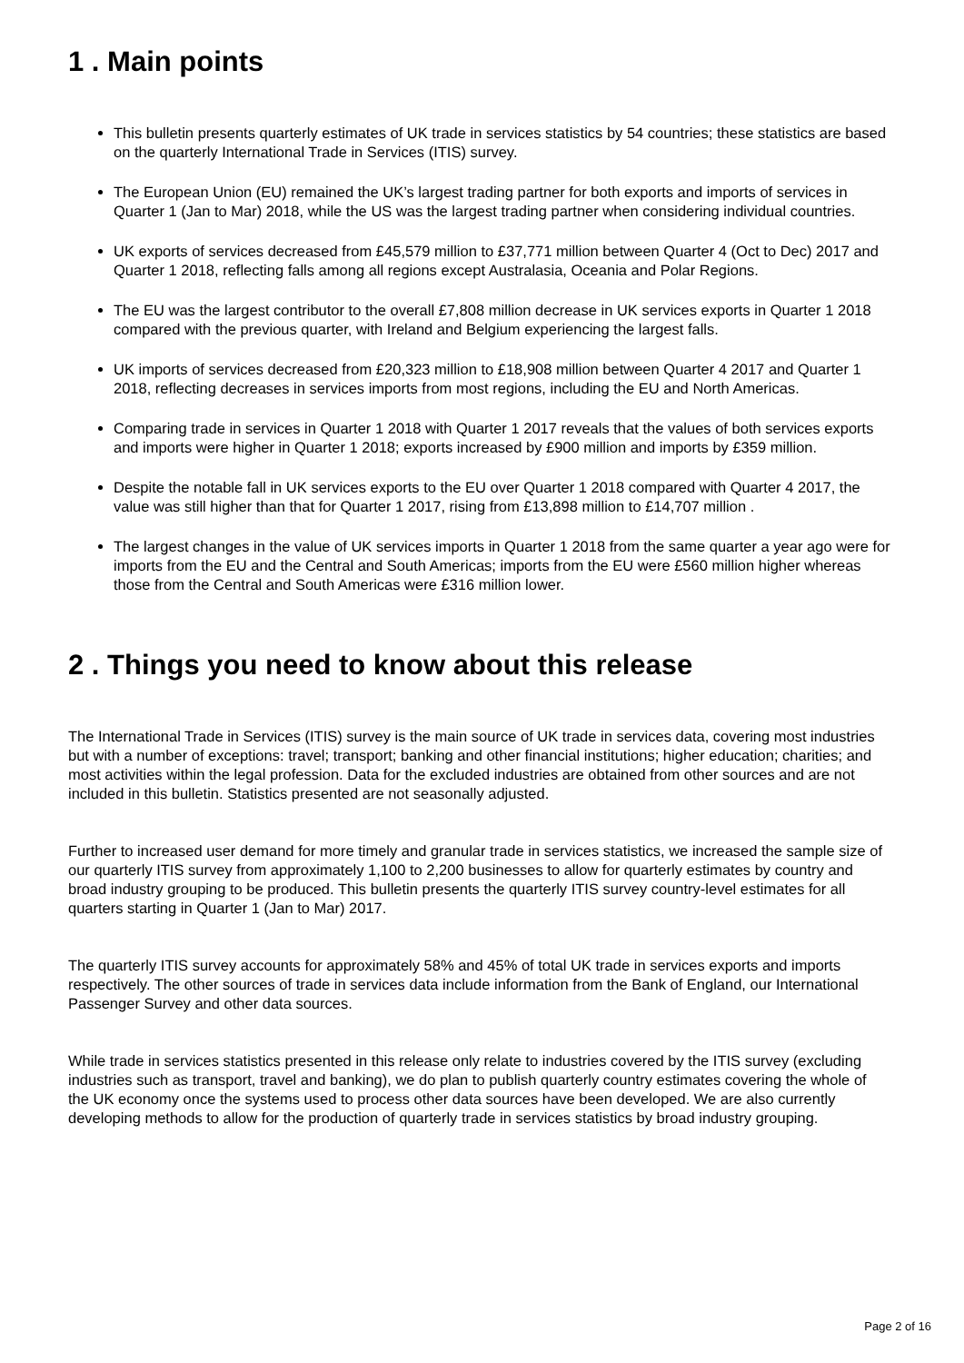1 . Main points
This bulletin presents quarterly estimates of UK trade in services statistics by 54 countries; these statistics are based on the quarterly International Trade in Services (ITIS) survey.
The European Union (EU) remained the UK’s largest trading partner for both exports and imports of services in Quarter 1 (Jan to Mar) 2018, while the US was the largest trading partner when considering individual countries.
UK exports of services decreased from £45,579 million to £37,771 million between Quarter 4 (Oct to Dec) 2017 and Quarter 1 2018, reflecting falls among all regions except Australasia, Oceania and Polar Regions.
The EU was the largest contributor to the overall £7,808 million decrease in UK services exports in Quarter 1 2018 compared with the previous quarter, with Ireland and Belgium experiencing the largest falls.
UK imports of services decreased from £20,323 million to £18,908 million between Quarter 4 2017 and Quarter 1 2018, reflecting decreases in services imports from most regions, including the EU and North Americas.
Comparing trade in services in Quarter 1 2018 with Quarter 1 2017 reveals that the values of both services exports and imports were higher in Quarter 1 2018; exports increased by £900 million and imports by £359 million.
Despite the notable fall in UK services exports to the EU over Quarter 1 2018 compared with Quarter 4 2017, the value was still higher than that for Quarter 1 2017, rising from £13,898 million to £14,707 million .
The largest changes in the value of UK services imports in Quarter 1 2018 from the same quarter a year ago were for imports from the EU and the Central and South Americas; imports from the EU were £560 million higher whereas those from the Central and South Americas were £316 million lower.
2 . Things you need to know about this release
The International Trade in Services (ITIS) survey is the main source of UK trade in services data, covering most industries but with a number of exceptions: travel; transport; banking and other financial institutions; higher education; charities; and most activities within the legal profession. Data for the excluded industries are obtained from other sources and are not included in this bulletin. Statistics presented are not seasonally adjusted.
Further to increased user demand for more timely and granular trade in services statistics, we increased the sample size of our quarterly ITIS survey from approximately 1,100 to 2,200 businesses to allow for quarterly estimates by country and broad industry grouping to be produced. This bulletin presents the quarterly ITIS survey country-level estimates for all quarters starting in Quarter 1 (Jan to Mar) 2017.
The quarterly ITIS survey accounts for approximately 58% and 45% of total UK trade in services exports and imports respectively. The other sources of trade in services data include information from the Bank of England, our International Passenger Survey and other data sources.
While trade in services statistics presented in this release only relate to industries covered by the ITIS survey (excluding industries such as transport, travel and banking), we do plan to publish quarterly country estimates covering the whole of the UK economy once the systems used to process other data sources have been developed. We are also currently developing methods to allow for the production of quarterly trade in services statistics by broad industry grouping.
Page 2 of 16